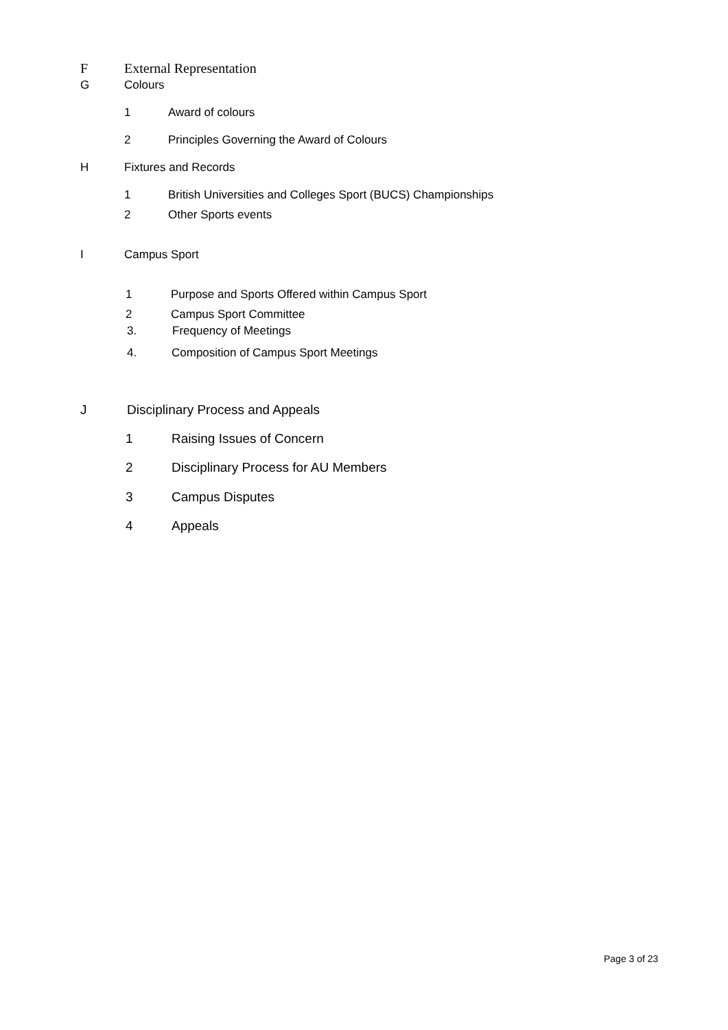F External Representation
G Colours
1 Award of colours
2 Principles Governing the Award of Colours
H Fixtures and Records
1 British Universities and Colleges Sport (BUCS) Championships
2 Other Sports events
I Campus Sport
1 Purpose and Sports Offered within Campus Sport
2 Campus Sport Committee
3. Frequency of Meetings
4. Composition of Campus Sport Meetings
J Disciplinary Process and Appeals
1 Raising Issues of Concern
2 Disciplinary Process for AU Members
3 Campus Disputes
4 Appeals
Page 3 of 23